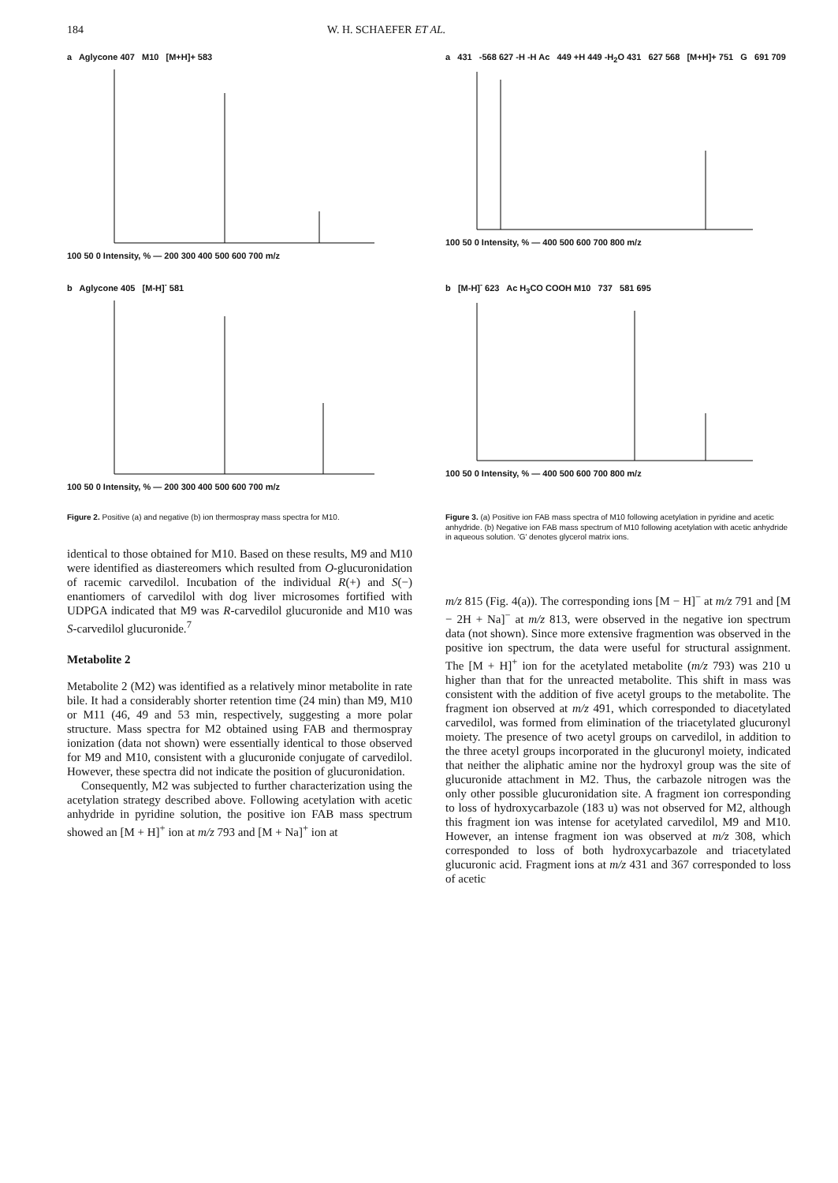184 W. H. SCHAEFER ET AL.
a Aglycone 407 M10 [M+H]+ 583
100 50 0 Intensity, % — 200 300 400 500 600 700 m/z
b Aglycone 405 [M-H]<sup>-</sup> 581
100 50 0 Intensity, % — 200 300 400 500 600 700 m/z
Figure 2. Positive (a) and negative (b) ion thermospray mass spectra for M10.
identical to those obtained for M10. Based on these results, M9 and M10 were identified as diastereomers which resulted from O-glucuronidation of racemic carvedilol. Incubation of the individual R(+) and S(−) enantiomers of carvedilol with dog liver microsomes fortified with UDPGA indicated that M9 was R-carvedilol glucuronide and M10 was S-carvedilol glucuronide.<sup>7</sup>
Metabolite 2
Metabolite 2 (M2) was identified as a relatively minor metabolite in rate bile. It had a considerably shorter retention time (24 min) than M9, M10 or M11 (46, 49 and 53 min, respectively, suggesting a more polar structure. Mass spectra for M2 obtained using FAB and thermospray ionization (data not shown) were essentially identical to those observed for M9 and M10, consistent with a glucuronide conjugate of carvedilol. However, these spectra did not indicate the position of glucuronidation.
Consequently, M2 was subjected to further characterization using the acetylation strategy described above. Following acetylation with acetic anhydride in pyridine solution, the positive ion FAB mass spectrum showed an [M + H]<sup>+</sup> ion at m/z 793 and [M + Na]<sup>+</sup> ion at
a 431 -568 627 -H -H Ac 449 +H 449 -H<sub>2</sub>O 431 627 568 [M+H]+ 751 G 691 709
100 50 0 Intensity, % — 400 500 600 700 800 m/z
b [M-H]<sup>-</sup> 623 Ac H<sub>3</sub>CO COOH M10 737 581 695
100 50 0 Intensity, % — 400 500 600 700 800 m/z
Figure 3. (a) Positive ion FAB mass spectra of M10 following acetylation in pyridine and acetic anhydride. (b) Negative ion FAB mass spectrum of M10 following acetylation with acetic anhydride in aqueous solution. 'G' denotes glycerol matrix ions.
m/z 815 (Fig. 4(a)). The corresponding ions [M − H]<sup>−</sup> at m/z 791 and [M − 2H + Na]<sup>−</sup> at m/z 813, were observed in the negative ion spectrum data (not shown). Since more extensive fragmention was observed in the positive ion spectrum, the data were useful for structural assignment. The [M + H]<sup>+</sup> ion for the acetylated metabolite (m/z 793) was 210 u higher than that for the unreacted metabolite. This shift in mass was consistent with the addition of five acetyl groups to the metabolite. The fragment ion observed at m/z 491, which corresponded to diacetylated carvedilol, was formed from elimination of the triacetylated glucuronyl moiety. The presence of two acetyl groups on carvedilol, in addition to the three acetyl groups incorporated in the glucuronyl moiety, indicated that neither the aliphatic amine nor the hydroxyl group was the site of glucuronide attachment in M2. Thus, the carbazole nitrogen was the only other possible glucuronidation site. A fragment ion corresponding to loss of hydroxycarbazole (183 u) was not observed for M2, although this fragment ion was intense for acetylated carvedilol, M9 and M10. However, an intense fragment ion was observed at m/z 308, which corresponded to loss of both hydroxycarbazole and triacetylated glucuronic acid. Fragment ions at m/z 431 and 367 corresponded to loss of acetic